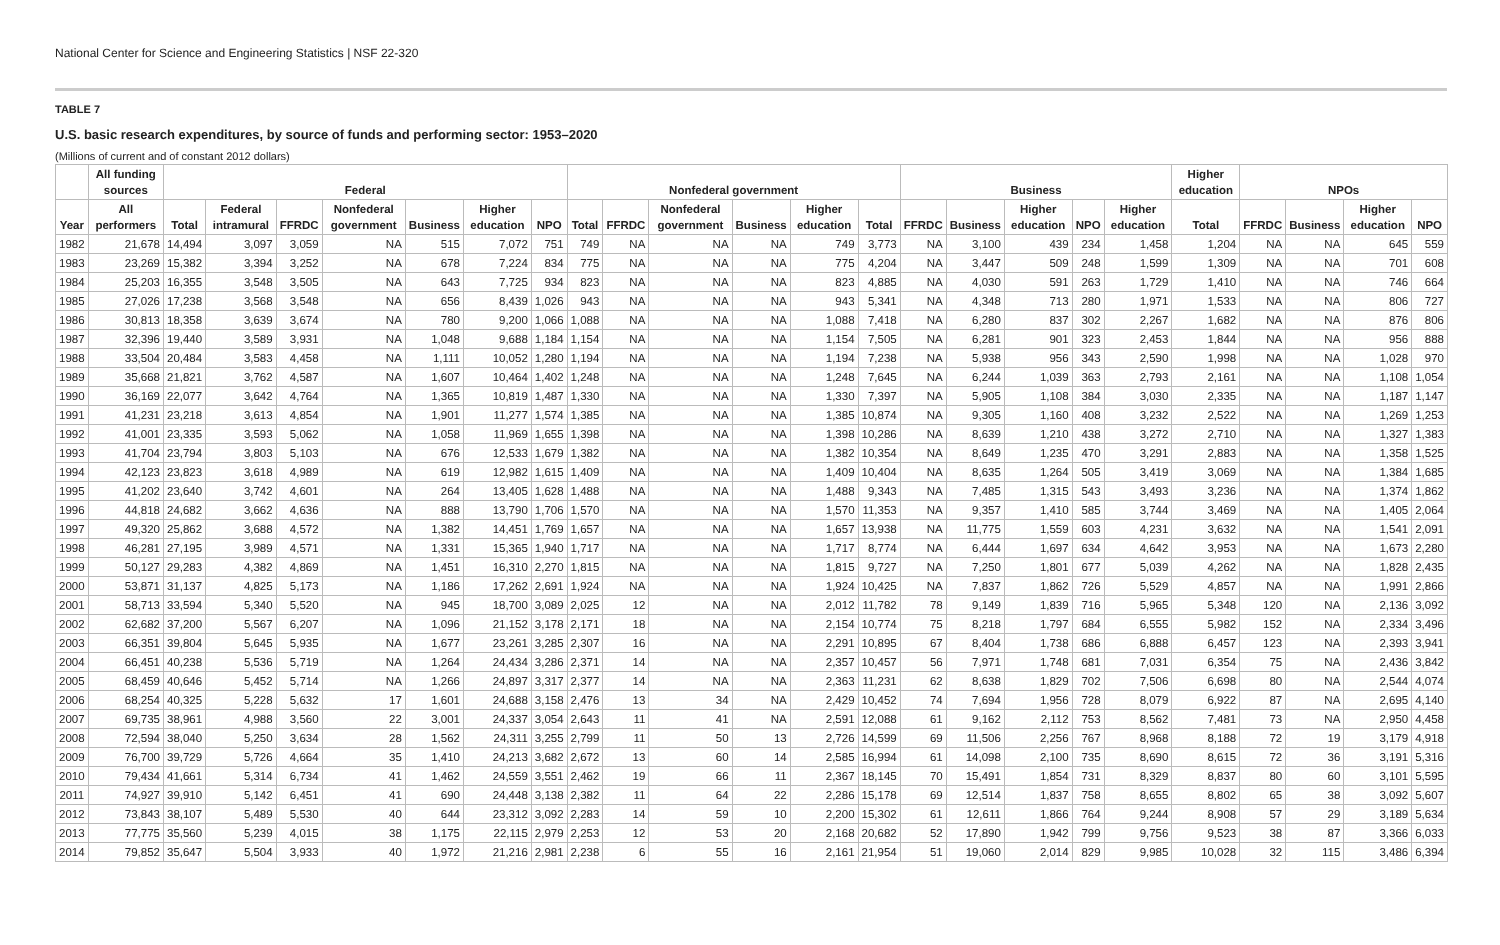National Center for Science and Engineering Statistics | NSF 22-320
TABLE 7
U.S. basic research expenditures, by source of funds and performing sector: 1953–2020
(Millions of current and of constant 2012 dollars)
| | All funding sources | Federal | | | | | | | Nonfederal government | | | | | | Business | | | | | Higher education | NPOs | | | |
| --- | --- | --- | --- | --- | --- | --- | --- | --- | --- | --- | --- | --- | --- | --- | --- | --- | --- | --- | --- | --- | --- | --- | --- | --- |
| Year | All performers | Total | Federal intramural | FFRDC | Nonfederal government | Business | Higher education | NPO | Total | FFRDC | Nonfederal government | Business | Higher education | Total | FFRDC | Business | Higher education | NPO | Higher education | Total | FFRDC | Business | Higher education | NPO |
| 1982 | 21,678 | 14,494 | 3,097 | 3,059 | NA | 515 | 7,072 | 751 | 749 | NA | NA | NA | 749 | 3,773 | NA | 3,100 | 439 | 234 | 1,458 | 1,204 | NA | NA | 645 | 559 |
| 1983 | 23,269 | 15,382 | 3,394 | 3,252 | NA | 678 | 7,224 | 834 | 775 | NA | NA | NA | 775 | 4,204 | NA | 3,447 | 509 | 248 | 1,599 | 1,309 | NA | NA | 701 | 608 |
| 1984 | 25,203 | 16,355 | 3,548 | 3,505 | NA | 643 | 7,725 | 934 | 823 | NA | NA | NA | 823 | 4,885 | NA | 4,030 | 591 | 263 | 1,729 | 1,410 | NA | NA | 746 | 664 |
| 1985 | 27,026 | 17,238 | 3,568 | 3,548 | NA | 656 | 8,439 | 1,026 | 943 | NA | NA | NA | 943 | 5,341 | NA | 4,348 | 713 | 280 | 1,971 | 1,533 | NA | NA | 806 | 727 |
| 1986 | 30,813 | 18,358 | 3,639 | 3,674 | NA | 780 | 9,200 | 1,066 | 1,088 | NA | NA | NA | 1,088 | 7,418 | NA | 6,280 | 837 | 302 | 2,267 | 1,682 | NA | NA | 876 | 806 |
| 1987 | 32,396 | 19,440 | 3,589 | 3,931 | NA | 1,048 | 9,688 | 1,184 | 1,154 | NA | NA | NA | 1,154 | 7,505 | NA | 6,281 | 901 | 323 | 2,453 | 1,844 | NA | NA | 956 | 888 |
| 1988 | 33,504 | 20,484 | 3,583 | 4,458 | NA | 1,111 | 10,052 | 1,280 | 1,194 | NA | NA | NA | 1,194 | 7,238 | NA | 5,938 | 956 | 343 | 2,590 | 1,998 | NA | NA | 1,028 | 970 |
| 1989 | 35,668 | 21,821 | 3,762 | 4,587 | NA | 1,607 | 10,464 | 1,402 | 1,248 | NA | NA | NA | 1,248 | 7,645 | NA | 6,244 | 1,039 | 363 | 2,793 | 2,161 | NA | NA | 1,108 | 1,054 |
| 1990 | 36,169 | 22,077 | 3,642 | 4,764 | NA | 1,365 | 10,819 | 1,487 | 1,330 | NA | NA | NA | 1,330 | 7,397 | NA | 5,905 | 1,108 | 384 | 3,030 | 2,335 | NA | NA | 1,187 | 1,147 |
| 1991 | 41,231 | 23,218 | 3,613 | 4,854 | NA | 1,901 | 11,277 | 1,574 | 1,385 | NA | NA | NA | 1,385 | 10,874 | NA | 9,305 | 1,160 | 408 | 3,232 | 2,522 | NA | NA | 1,269 | 1,253 |
| 1992 | 41,001 | 23,335 | 3,593 | 5,062 | NA | 1,058 | 11,969 | 1,655 | 1,398 | NA | NA | NA | 1,398 | 10,286 | NA | 8,639 | 1,210 | 438 | 3,272 | 2,710 | NA | NA | 1,327 | 1,383 |
| 1993 | 41,704 | 23,794 | 3,803 | 5,103 | NA | 676 | 12,533 | 1,679 | 1,382 | NA | NA | NA | 1,382 | 10,354 | NA | 8,649 | 1,235 | 470 | 3,291 | 2,883 | NA | NA | 1,358 | 1,525 |
| 1994 | 42,123 | 23,823 | 3,618 | 4,989 | NA | 619 | 12,982 | 1,615 | 1,409 | NA | NA | NA | 1,409 | 10,404 | NA | 8,635 | 1,264 | 505 | 3,419 | 3,069 | NA | NA | 1,384 | 1,685 |
| 1995 | 41,202 | 23,640 | 3,742 | 4,601 | NA | 264 | 13,405 | 1,628 | 1,488 | NA | NA | NA | 1,488 | 9,343 | NA | 7,485 | 1,315 | 543 | 3,493 | 3,236 | NA | NA | 1,374 | 1,862 |
| 1996 | 44,818 | 24,682 | 3,662 | 4,636 | NA | 888 | 13,790 | 1,706 | 1,570 | NA | NA | NA | 1,570 | 11,353 | NA | 9,357 | 1,410 | 585 | 3,744 | 3,469 | NA | NA | 1,405 | 2,064 |
| 1997 | 49,320 | 25,862 | 3,688 | 4,572 | NA | 1,382 | 14,451 | 1,769 | 1,657 | NA | NA | NA | 1,657 | 13,938 | NA | 11,775 | 1,559 | 603 | 4,231 | 3,632 | NA | NA | 1,541 | 2,091 |
| 1998 | 46,281 | 27,195 | 3,989 | 4,571 | NA | 1,331 | 15,365 | 1,940 | 1,717 | NA | NA | NA | 1,717 | 8,774 | NA | 6,444 | 1,697 | 634 | 4,642 | 3,953 | NA | NA | 1,673 | 2,280 |
| 1999 | 50,127 | 29,283 | 4,382 | 4,869 | NA | 1,451 | 16,310 | 2,270 | 1,815 | NA | NA | NA | 1,815 | 9,727 | NA | 7,250 | 1,801 | 677 | 5,039 | 4,262 | NA | NA | 1,828 | 2,435 |
| 2000 | 53,871 | 31,137 | 4,825 | 5,173 | NA | 1,186 | 17,262 | 2,691 | 1,924 | NA | NA | NA | 1,924 | 10,425 | NA | 7,837 | 1,862 | 726 | 5,529 | 4,857 | NA | NA | 1,991 | 2,866 |
| 2001 | 58,713 | 33,594 | 5,340 | 5,520 | NA | 945 | 18,700 | 3,089 | 2,025 | 12 | NA | NA | 2,012 | 11,782 | 78 | 9,149 | 1,839 | 716 | 5,965 | 5,348 | 120 | NA | 2,136 | 3,092 |
| 2002 | 62,682 | 37,200 | 5,567 | 6,207 | NA | 1,096 | 21,152 | 3,178 | 2,171 | 18 | NA | NA | 2,154 | 10,774 | 75 | 8,218 | 1,797 | 684 | 6,555 | 5,982 | 152 | NA | 2,334 | 3,496 |
| 2003 | 66,351 | 39,804 | 5,645 | 5,935 | NA | 1,677 | 23,261 | 3,285 | 2,307 | 16 | NA | NA | 2,291 | 10,895 | 67 | 8,404 | 1,738 | 686 | 6,888 | 6,457 | 123 | NA | 2,393 | 3,941 |
| 2004 | 66,451 | 40,238 | 5,536 | 5,719 | NA | 1,264 | 24,434 | 3,286 | 2,371 | 14 | NA | NA | 2,357 | 10,457 | 56 | 7,971 | 1,748 | 681 | 7,031 | 6,354 | 75 | NA | 2,436 | 3,842 |
| 2005 | 68,459 | 40,646 | 5,452 | 5,714 | NA | 1,266 | 24,897 | 3,317 | 2,377 | 14 | NA | NA | 2,363 | 11,231 | 62 | 8,638 | 1,829 | 702 | 7,506 | 6,698 | 80 | NA | 2,544 | 4,074 |
| 2006 | 68,254 | 40,325 | 5,228 | 5,632 | 17 | 1,601 | 24,688 | 3,158 | 2,476 | 13 | 34 | NA | 2,429 | 10,452 | 74 | 7,694 | 1,956 | 728 | 8,079 | 6,922 | 87 | NA | 2,695 | 4,140 |
| 2007 | 69,735 | 38,961 | 4,988 | 3,560 | 22 | 3,001 | 24,337 | 3,054 | 2,643 | 11 | 41 | NA | 2,591 | 12,088 | 61 | 9,162 | 2,112 | 753 | 8,562 | 7,481 | 73 | NA | 2,950 | 4,458 |
| 2008 | 72,594 | 38,040 | 5,250 | 3,634 | 28 | 1,562 | 24,311 | 3,255 | 2,799 | 11 | 50 | 13 | 2,726 | 14,599 | 69 | 11,506 | 2,256 | 767 | 8,968 | 8,188 | 72 | 19 | 3,179 | 4,918 |
| 2009 | 76,700 | 39,729 | 5,726 | 4,664 | 35 | 1,410 | 24,213 | 3,682 | 2,672 | 13 | 60 | 14 | 2,585 | 16,994 | 61 | 14,098 | 2,100 | 735 | 8,690 | 8,615 | 72 | 36 | 3,191 | 5,316 |
| 2010 | 79,434 | 41,661 | 5,314 | 6,734 | 41 | 1,462 | 24,559 | 3,551 | 2,462 | 19 | 66 | 11 | 2,367 | 18,145 | 70 | 15,491 | 1,854 | 731 | 8,329 | 8,837 | 80 | 60 | 3,101 | 5,595 |
| 2011 | 74,927 | 39,910 | 5,142 | 6,451 | 41 | 690 | 24,448 | 3,138 | 2,382 | 11 | 64 | 22 | 2,286 | 15,178 | 69 | 12,514 | 1,837 | 758 | 8,655 | 8,802 | 65 | 38 | 3,092 | 5,607 |
| 2012 | 73,843 | 38,107 | 5,489 | 5,530 | 40 | 644 | 23,312 | 3,092 | 2,283 | 14 | 59 | 10 | 2,200 | 15,302 | 61 | 12,611 | 1,866 | 764 | 9,244 | 8,908 | 57 | 29 | 3,189 | 5,634 |
| 2013 | 77,775 | 35,560 | 5,239 | 4,015 | 38 | 1,175 | 22,115 | 2,979 | 2,253 | 12 | 53 | 20 | 2,168 | 20,682 | 52 | 17,890 | 1,942 | 799 | 9,756 | 9,523 | 38 | 87 | 3,366 | 6,033 |
| 2014 | 79,852 | 35,647 | 5,504 | 3,933 | 40 | 1,972 | 21,216 | 2,981 | 2,238 | 6 | 55 | 16 | 2,161 | 21,954 | 51 | 19,060 | 2,014 | 829 | 9,985 | 10,028 | 32 | 115 | 3,486 | 6,394 |